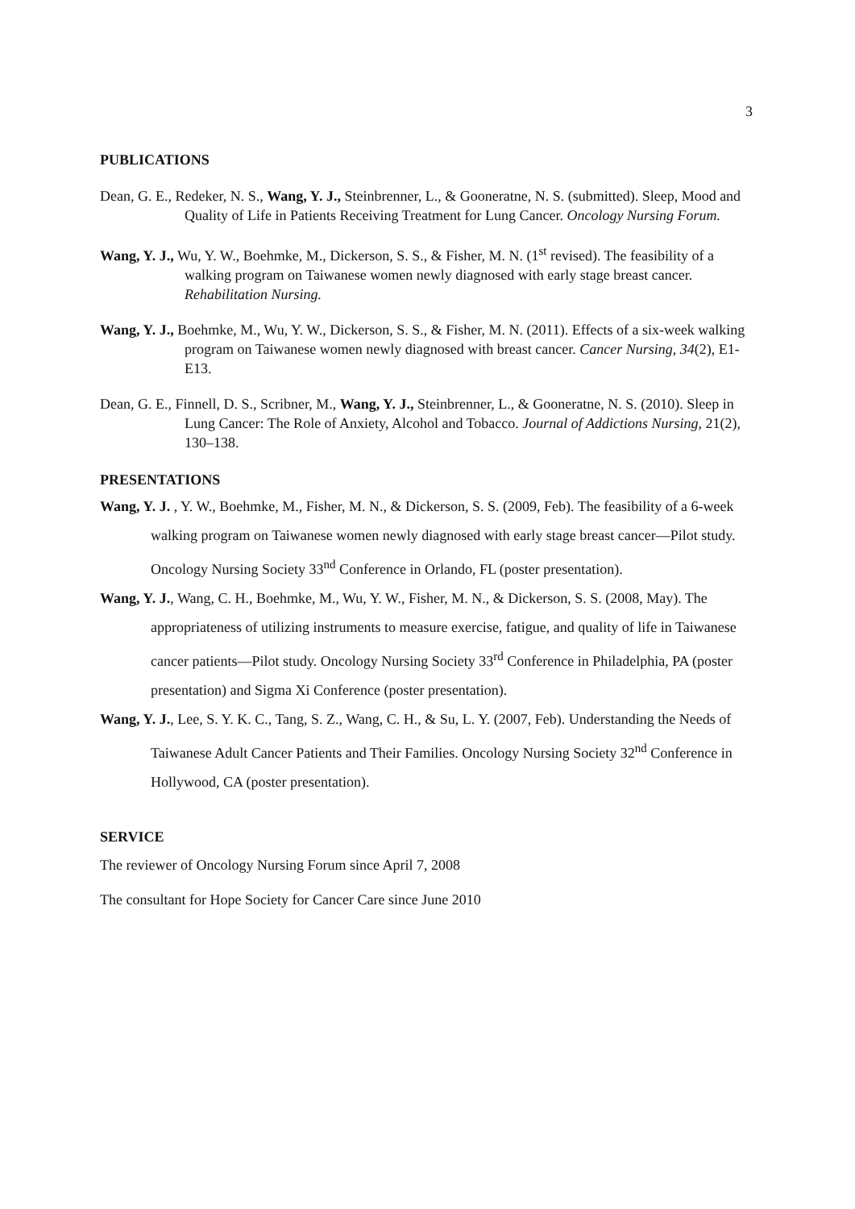3
PUBLICATIONS
Dean, G. E., Redeker, N. S., Wang, Y. J., Steinbrenner, L., & Gooneratne, N. S. (submitted). Sleep, Mood and Quality of Life in Patients Receiving Treatment for Lung Cancer. Oncology Nursing Forum.
Wang, Y. J., Wu, Y. W., Boehmke, M., Dickerson, S. S., & Fisher, M. N. (1<sup>st</sup> revised). The feasibility of a walking program on Taiwanese women newly diagnosed with early stage breast cancer. Rehabilitation Nursing.
Wang, Y. J., Boehmke, M., Wu, Y. W., Dickerson, S. S., & Fisher, M. N. (2011). Effects of a six-week walking program on Taiwanese women newly diagnosed with breast cancer. Cancer Nursing, 34(2), E1-E13.
Dean, G. E., Finnell, D. S., Scribner, M., Wang, Y. J., Steinbrenner, L., & Gooneratne, N. S. (2010). Sleep in Lung Cancer: The Role of Anxiety, Alcohol and Tobacco. Journal of Addictions Nursing, 21(2), 130–138.
PRESENTATIONS
Wang, Y. J. , Y. W., Boehmke, M., Fisher, M. N., & Dickerson, S. S. (2009, Feb). The feasibility of a 6-week walking program on Taiwanese women newly diagnosed with early stage breast cancer—Pilot study. Oncology Nursing Society 33<sup>nd</sup> Conference in Orlando, FL (poster presentation).
Wang, Y. J., Wang, C. H., Boehmke, M., Wu, Y. W., Fisher, M. N., & Dickerson, S. S. (2008, May). The appropriateness of utilizing instruments to measure exercise, fatigue, and quality of life in Taiwanese cancer patients—Pilot study. Oncology Nursing Society 33<sup>rd</sup> Conference in Philadelphia, PA (poster presentation) and Sigma Xi Conference (poster presentation).
Wang, Y. J., Lee, S. Y. K. C., Tang, S. Z., Wang, C. H., & Su, L. Y. (2007, Feb). Understanding the Needs of Taiwanese Adult Cancer Patients and Their Families. Oncology Nursing Society 32<sup>nd</sup> Conference in Hollywood, CA (poster presentation).
SERVICE
The reviewer of Oncology Nursing Forum since April 7, 2008
The consultant for Hope Society for Cancer Care since June 2010